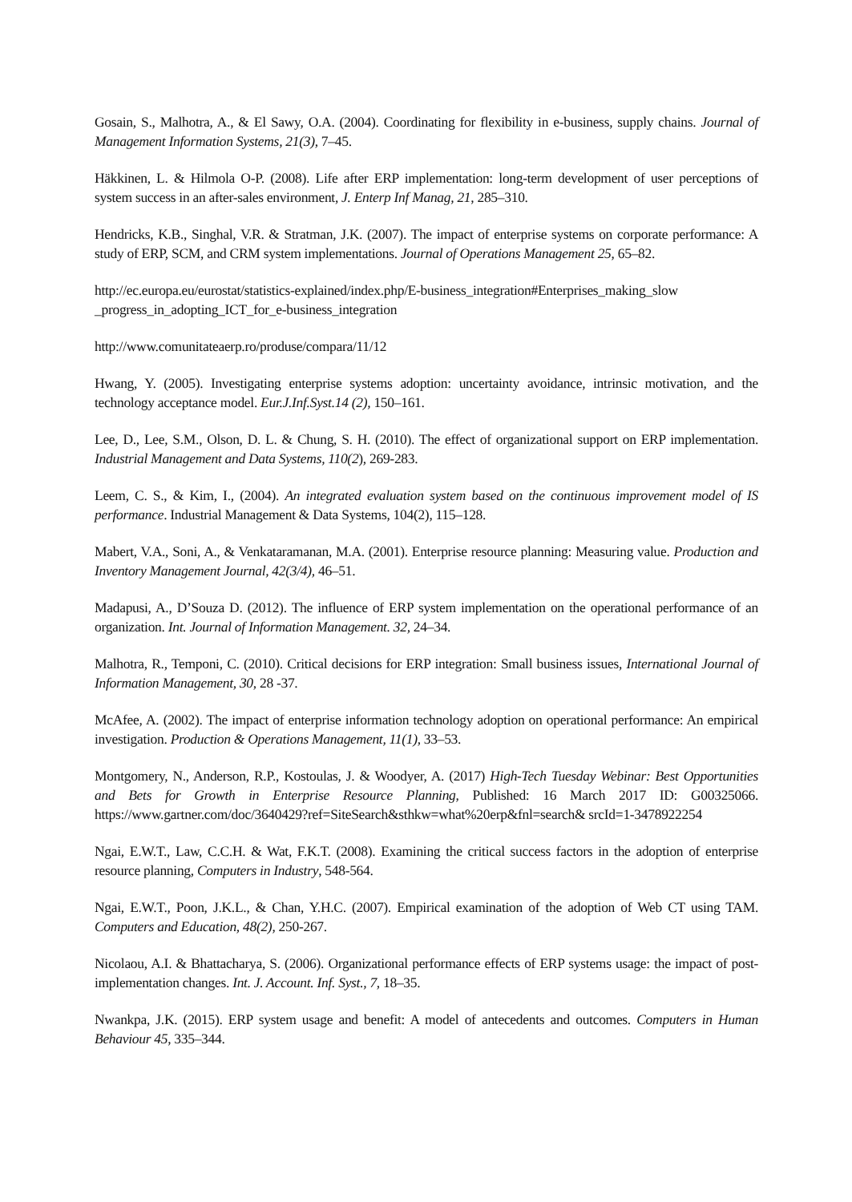Gosain, S., Malhotra, A., & El Sawy, O.A. (2004). Coordinating for flexibility in e-business, supply chains. Journal of Management Information Systems, 21(3), 7–45.
Häkkinen, L. & Hilmola O-P. (2008). Life after ERP implementation: long-term development of user perceptions of system success in an after-sales environment, J. Enterp Inf Manag, 21, 285–310.
Hendricks, K.B., Singhal, V.R. & Stratman, J.K. (2007). The impact of enterprise systems on corporate performance: A study of ERP, SCM, and CRM system implementations. Journal of Operations Management 25, 65–82.
http://ec.europa.eu/eurostat/statistics-explained/index.php/E-business_integration#Enterprises_making_slow _progress_in_adopting_ICT_for_e-business_integration
http://www.comunitateaerp.ro/produse/compara/11/12
Hwang, Y. (2005). Investigating enterprise systems adoption: uncertainty avoidance, intrinsic motivation, and the technology acceptance model. Eur.J.Inf.Syst.14 (2), 150–161.
Lee, D., Lee, S.M., Olson, D. L. & Chung, S. H. (2010). The effect of organizational support on ERP implementation. Industrial Management and Data Systems, 110(2), 269-283.
Leem, C. S., & Kim, I., (2004). An integrated evaluation system based on the continuous improvement model of IS performance. Industrial Management & Data Systems, 104(2), 115–128.
Mabert, V.A., Soni, A., & Venkataramanan, M.A. (2001). Enterprise resource planning: Measuring value. Production and Inventory Management Journal, 42(3/4), 46–51.
Madapusi, A., D’Souza D. (2012). The influence of ERP system implementation on the operational performance of an organization. Int. Journal of Information Management. 32, 24–34.
Malhotra, R., Temponi, C. (2010). Critical decisions for ERP integration: Small business issues, International Journal of Information Management, 30, 28 -37.
McAfee, A. (2002). The impact of enterprise information technology adoption on operational performance: An empirical investigation. Production & Operations Management, 11(1), 33–53.
Montgomery, N., Anderson, R.P., Kostoulas, J. & Woodyer, A. (2017) High-Tech Tuesday Webinar: Best Opportunities and Bets for Growth in Enterprise Resource Planning, Published: 16 March 2017 ID: G00325066. https://www.gartner.com/doc/3640429?ref=SiteSearch&sthkw=what%20erp&fnl=search& srcId=1-3478922254
Ngai, E.W.T., Law, C.C.H. & Wat, F.K.T. (2008). Examining the critical success factors in the adoption of enterprise resource planning, Computers in Industry, 548-564.
Ngai, E.W.T., Poon, J.K.L., & Chan, Y.H.C. (2007). Empirical examination of the adoption of Web CT using TAM. Computers and Education, 48(2), 250-267.
Nicolaou, A.I. & Bhattacharya, S. (2006). Organizational performance effects of ERP systems usage: the impact of post-implementation changes. Int. J. Account. Inf. Syst., 7, 18–35.
Nwankpa, J.K. (2015). ERP system usage and benefit: A model of antecedents and outcomes. Computers in Human Behaviour 45, 335–344.